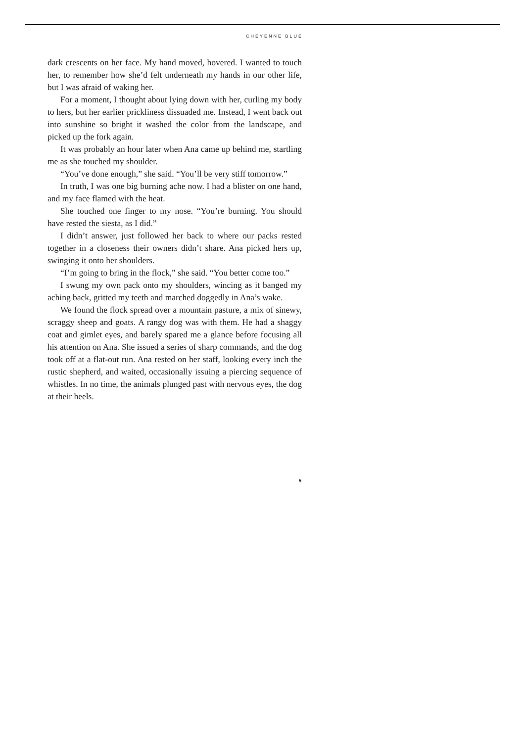CHEYENNE BLUE
dark crescents on her face. My hand moved, hovered. I wanted to touch her, to remember how she’d felt underneath my hands in our other life, but I was afraid of waking her.
For a moment, I thought about lying down with her, curling my body to hers, but her earlier prickliness dissuaded me. Instead, I went back out into sunshine so bright it washed the color from the landscape, and picked up the fork again.
It was probably an hour later when Ana came up behind me, startling me as she touched my shoulder.
“You’ve done enough,” she said. “You’ll be very stiff tomorrow.”
In truth, I was one big burning ache now. I had a blister on one hand, and my face flamed with the heat.
She touched one finger to my nose. “You’re burning. You should have rested the siesta, as I did.”
I didn’t answer, just followed her back to where our packs rested together in a closeness their owners didn’t share. Ana picked hers up, swinging it onto her shoulders.
“I’m going to bring in the flock,” she said. “You better come too.”
I swung my own pack onto my shoulders, wincing as it banged my aching back, gritted my teeth and marched doggedly in Ana’s wake.
We found the flock spread over a mountain pasture, a mix of sinewy, scraggy sheep and goats. A rangy dog was with them. He had a shaggy coat and gimlet eyes, and barely spared me a glance before focusing all his attention on Ana. She issued a series of sharp commands, and the dog took off at a flat-out run. Ana rested on her staff, looking every inch the rustic shepherd, and waited, occasionally issuing a piercing sequence of whistles. In no time, the animals plunged past with nervous eyes, the dog at their heels.
5